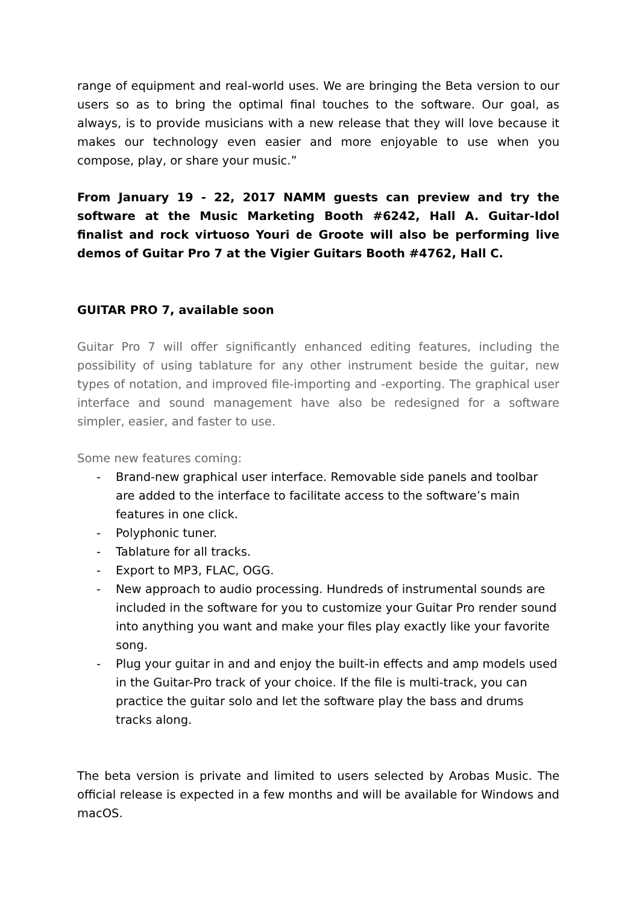range of equipment and real-world uses. We are bringing the Beta version to our users so as to bring the optimal final touches to the software. Our goal, as always, is to provide musicians with a new release that they will love because it makes our technology even easier and more enjoyable to use when you compose, play, or share your music.”
From January 19 - 22, 2017 NAMM guests can preview and try the software at the Music Marketing Booth #6242, Hall A. Guitar-Idol finalist and rock virtuoso Youri de Groote will also be performing live demos of Guitar Pro 7 at the Vigier Guitars Booth #4762, Hall C.
GUITAR PRO 7, available soon
Guitar Pro 7 will offer significantly enhanced editing features, including the possibility of using tablature for any other instrument beside the guitar, new types of notation, and improved file-importing and -exporting. The graphical user interface and sound management have also be redesigned for a software simpler, easier, and faster to use.
Some new features coming:
- Brand-new graphical user interface. Removable side panels and toolbar are added to the interface to facilitate access to the software’s main features in one click.
- Polyphonic tuner.
- Tablature for all tracks.
- Export to MP3, FLAC, OGG.
- New approach to audio processing. Hundreds of instrumental sounds are included in the software for you to customize your Guitar Pro render sound into anything you want and make your files play exactly like your favorite song.
- Plug your guitar in and and enjoy the built-in effects and amp models used in the Guitar-Pro track of your choice. If the file is multi-track, you can practice the guitar solo and let the software play the bass and drums tracks along.
The beta version is private and limited to users selected by Arobas Music. The official release is expected in a few months and will be available for Windows and macOS.